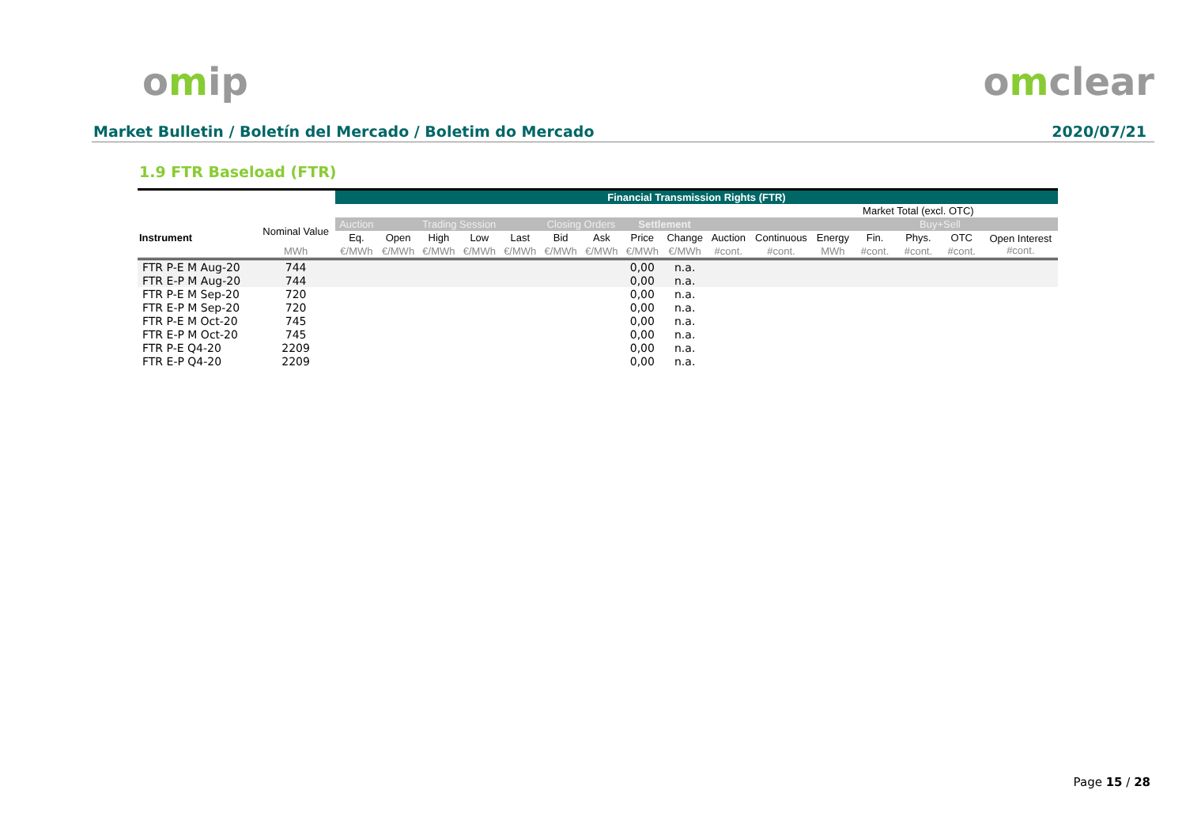omip omclear
Market Bulletin / Boletín del Mercado / Boletim do Mercado 2020/07/21
1.9 FTR Baseload (FTR)
| | | Financial Transmission Rights (FTR) | | | | | | | | | | | | | | | |
| --- | --- | --- | --- | --- | --- | --- | --- | --- | --- | --- | --- | --- | --- | --- | --- | --- | --- |
| | | | | | | | | | | | | | | Market Total (excl. OTC) | | | |
| Instrument | Nominal Value | Auction | Trading Session | | | | Closing Orders | | Settlement | | | | | | Buy+Sell | | |
| | | Eq. | Open | High | Low | Last | Bid | Ask | Price | Change | Auction | Continuous | Energy | Fin. | Phys. | OTC | Open Interest #cont. |
| | MWh | €/MWh | €/MWh | €/MWh | €/MWh | €/MWh | €/MWh | €/MWh | €/MWh | €/MWh | #cont. | #cont. | MWh | #cont. | #cont. | #cont. | |
| FTR P-E M Aug-20 | 744 | | | | | | | | 0,00 | n.a. | | | | | | | |
| FTR E-P M Aug-20 | 744 | | | | | | | | 0,00 | n.a. | | | | | | | |
| FTR P-E M Sep-20 | 720 | | | | | | | | 0,00 | n.a. | | | | | | | |
| FTR E-P M Sep-20 | 720 | | | | | | | | 0,00 | n.a. | | | | | | | |
| FTR P-E M Oct-20 | 745 | | | | | | | | 0,00 | n.a. | | | | | | | |
| FTR E-P M Oct-20 | 745 | | | | | | | | 0,00 | n.a. | | | | | | | |
| FTR P-E Q4-20 | 2209 | | | | | | | | 0,00 | n.a. | | | | | | | |
| FTR E-P Q4-20 | 2209 | | | | | | | | 0,00 | n.a. | | | | | | | |
Page 15 / 28